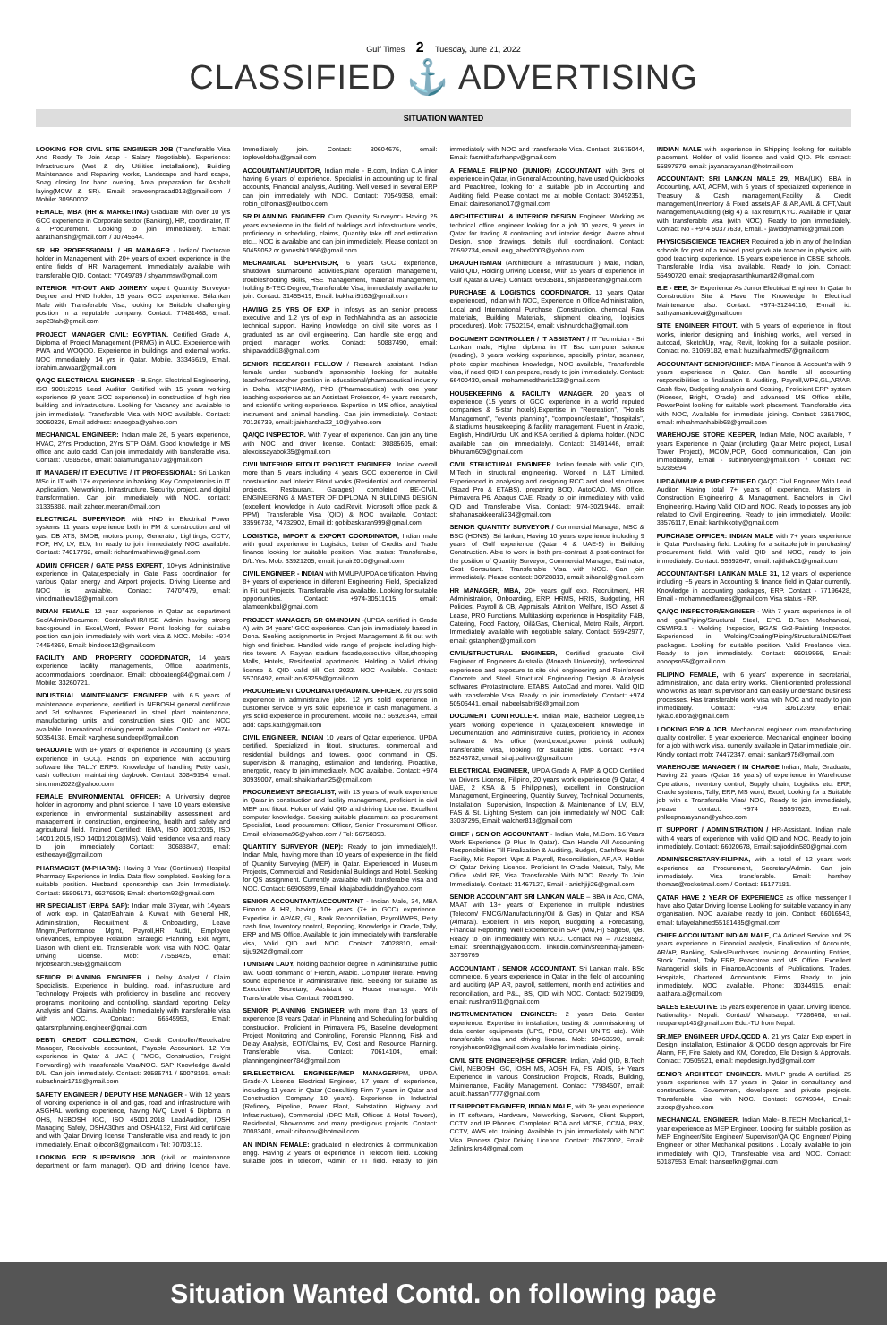Gulf Times 2 Tuesday, June 21, 2022
CLASSIFIED ⚓ ADVERTISING
SITUATION WANTED
LOOKING FOR CIVIL SITE ENGINEER JOB (Transferable Visa And Ready To Join Asap - Salary Negotiable). Experience: Infrastructure (Wet & dry Utilities installations), Building Maintenance and Repairing works, Landscape and hard scape, Snag closing for hand overing, Area preparation for Asphalt laying(MCW & SR). Email: praveenprasad013@gmail.com / Mobile: 30950002.
FEMALE, MBA (HR & MARKETING) Graduate with over 10 yrs GCC experience in Corporate sector (Banking), HR, coordinator, IT & Procurement. Looking to join immediately. Email: aarathianish@gmail.com / 30745544.
SR. HR PROFESSIONAL / HR MANAGER - Indian/ Doctorate holder in Management with 20+ years of expert experience in the entire fields of HR Management. Immediately available with transferable QID. Contact: 77049789 / shyammsw@gmail.com
INTERIOR FIT-OUT AND JOINERY expert Quantity Surveyor-Degree and HND holder, 15 years GCC experience. Srilankan Male with Transferable Visa, looking for Suitable challenging position in a reputable company. Contact: 77481468, email: sep23fah@gmail.com
PROJECT MANAGER CIVIL: EGYPTIAN. Certified Grade A, Diploma of Project Management (PRMG) in AUC. Experience with PWA and WOQOD. Experience in buildings and external works. NOC immediately, 14 yrs in Qatar. Mobile. 33345619, Email. ibrahim.anwaar@gmail.com
QAQC ELECTRICAL ENGINEER - B.Engr. Electrical Engineering, ISO 9001:2015 Lead Auditor Certified with 15 years working experience (9 years GCC experience) in construction of high rise building and infrastructure. Looking for Vacancy and available to join immediately. Transferable Visa with NOC available. Contact: 30060326, Email address: nnaegba@yahoo.com
MECHANICAL ENGINEER: Indian male 26, 5 years experience, HVAC, 2Yrs Production, 2Yrs STP O&M. Good knowledge in MS office and auto cadd. Can join immediately with transferable visa. Contact: 70585266, email: balamurugan1071@gmail.com
IT MANAGER/ IT EXECUTIVE / IT PROFESSIONAL: Sri Lankan MSc in IT with 17+ experience in banking. Key Competencies in IT Application, Networking, Infrastructure, Security, project, and digital transformation. Can join immediately with NOC, contact: 31335388, mail: zaheer.meeran@mail.com
ELECTRICAL SUPERVISOR with HND in Electrical Power systems 11 years experience both in FM & construction and oil gas, DB ATS, SMDB, motors pump, Generator, Lightings, CCTV, FOP, HV, LV, ELV, Im ready to join immediately NOC available. Contact: 74017792, email: richardmushinwa@gmail.com
ADMIN OFFICER / GATE PASS EXPERT, 10+yrs Administrative experience in Qatar,especially in Gate Pass coordination for various Qatar energy and Airport projects. Driving License and NOC is available. Contact: 74707479, email: vinodmathew18@gmail.com
INDIAN FEMALE: 12 year experience in Qatar as department Sec/Admin/Document Controller/HR/HSE Admin having strong background in Excel,Word, Power Point looking for suitable position can join immediately with work visa & NOC. Mobile: +974 74454369, Email: bindoos12@gmail.com
FACILITY AND PROPERTY COORDINATOR, 14 years experience facility managements, Office, apartments, accommodations coordinator. Email: cbboateng84@gmail.com / Mobile: 33260721.
INDUSTRIAL MAINTENANCE ENGINEER with 6.5 years of maintenance experience, certified in NEBOSH general certificate and 3d softwares. Experienced in steel plant maintenance, manufacturing units and construction sites. QID and NOC available. International driving permit available. Contact no: +974-50354138, Email: varghese.sundeep@gmail.com
GRADUATE with 8+ years of experience in Accounting (3 years experience in GCC). Hands on experience with accounting software like TALLY ERP9. Knowledge of handling Petty cash, cash collection, maintaining daybook. Contact: 30849154, email: sinumon2022@yahoo.com
FEMALE ENVIRONMENTAL OFFICER: A University degree holder in agronomy and plant science. I have 10 years extensive experience in environmental sustainability assessment and management in construction, engineering, health and safety and agricultural field. Trained Certified: IEMA, ISO 9001:2015, ISO 14001:2015, ISO 14001:2018(IMS). Valid residence visa and ready to join immediately. Contact: 30688847, email: estheeayo@gmail.com
PHARMACIST (M-PHARM): Having 3 Year (Continues) Hospital Pharmacy Experience in India. Data flow completed. Seeking for a suitable position. Husband sponsorship can Join Immediately. Contact: 55806171, 66276505; Email: shertom92@gmail.com
HR SPECIALIST (ERP& SAP): Indian male 37year, with 14years of work exp. in Qatar/Bahrain & Kuwait with General HR, Administration, Recruitment & Onboarding, Leave Mngmt,Performance Mgmt, Payroll,HR Audit, Employee Grievances, Employee Relation, Strategic Planning, Exit Mgmt, Liason with client etc. Transferable work visa with NOC. Qatar Driving License. Mob: 77558425, email: hrjobsearch1985@gmail.com
SENIOR PLANNING ENGINEER / Delay Analyst / Claim Specialists. Experience in building, road, infrastructure and Technology Projects with proficiency in baseline and recovery programs, monitoring and controlling, standard reporting, Delay Analysis and Claims. Available Immediately with transferable visa with NOC. Contact: 66545953, Email: qatarsrrplanning.engineer@gmail.com
DEBT/ CREDIT COLLECTION, Credit Controller/Receivable Manager, Receivable accountant, Payable Accountant. 12 Yrs experience in Qatar & UAE ( FMCG, Construction, Freight Forwarding) with transferable Visa/NOC. SAP Knowledge &valid D/L. Can join immediately. Contact: 30586741 / 50078191, email: subashnair1718@gmail.com
SAFETY ENGINEER / DEPUTY HSE MANAGER - With 12 years of working experience in oil and gas, road and infrastructure with ASGHAL working experience, having NVQ Level 6 Diploma in OHS, NEBOSH IGC, ISO 45001:2018 LeadAuditor, IOSH Managing Safely, OSHA30hrs and OSHA132, First Aid certificate and with Qatar Driving license Transferable visa and ready to join immediately. Email: ojiboon3@gmail.com / Tel: 70703113.
LOOKING FOR SUPERVISOR JOB (civil or maintenance department or farm manager). QID and driving licence have. Immediately join. Contact: 30604676, email: topleveldoha@gmail.com
ACCOUNTANT/AUDITOR, Indian male - B.com, Indian C.A inter having 6 years of experience. Specialist in accounting up to final accounts, Financial analysis, Auditing. Well versed in several ERP can join immediately with NOC. Contact: 70549358, email: robin_cthomas@outlook.com
SR.PLANNING ENGINEER Cum Quantity Surveyor:- Having 25 years experience in the field of buildings and infrastructure works, proficiency in scheduling, claims, Quantity take off and estimation etc... NOC is available and can join immediately. Please contact on 50459052 or ganeshk1966@gmail.com
MECHANICAL SUPERVISOR, 6 years GCC experience, shutdown &turnaround activities,plant operation management, troubleshooting skills, HSE management, material management, holding B-TEC Degree, Transferable Visa, immediately available to join. Contact: 31455419, Email: bukhari9163@gmail.com
HAVING 2.5 YRS OF EXP in Infosys as an senior process executive and 1.2 yrs of exp in TechMahindra as an associate technical support. Having knowledge on civil site works as I graduated as an civil engineering. Can handle site engg and project manager works. Contact: 50887490, email: shilpavaddi18@gmail.com
SENIOR RESEARCH FELLOW / Research assistant. Indian female under husband's sponsorship looking for suitable teacher/researcher position in educational/pharmaceutical industry in Doha. MS(PHARM), PhD (Pharmaceutics) with one year teaching experience as an Assistant Professor, 4+ years research, and scientific writing experience. Expertise in MS office, analytical instrument and animal handling. Can join immediately. Contact: 70126739, email: jainharsha22_10@yahoo.com
QA/QC INSPECTOR. With 7 year of experience. Can join any time with NOC and driver license. Contact: 30885605, email: alexcissayabok35@gmail.com
CIVIL/INTERIOR FITOUT PROJECT ENGINEER. Indian overall more than 5 years including 4 years GCC experience in Civil construction and Interior Fitout works (Residential and commercial projects, Restaurant, Garages) completed BE-CIVIL ENGINEERING & MASTER OF DIPLOMA IN BUILDING DESIGN (excellent knowledge in Auto cad,Revit, Microsoft office pack & PPM). Transferable Visa (QID) & NOC available. Contact: 33596732, 74732902, Email id: gobibaskaran999@gmail.com
LOGISTICS, IMPORT & EXPORT COORDINATOR, Indian male with good experience in Logistics, Letter of Credits and Trade finance looking for suitable position. Visa status: Transferable, D/L:Yes. Mob: 33921205, email: jcnair2010@gmail.com
CIVIL ENGINEER - INDIAN with MMUP/UPDA certification. Having 8+ years of experience in different Engineering Field, Specialized in Fit out Projects. Transferable visa available. Looking for suitable opportunities. Contact: +974-30511015, email: alameenikbal@gmail.com
PROJECT MANAGER/ SR CM-INDIAN -(UPDA certified in Grade A) with 24 years' GCC experience. Can join immediately based in Doha. Seeking assignments in Project Management & fit out with high end finishes. Handled wide range of projects including high-rise towers, Al Rayyan stadium facade,executive villas,shopping Malls, Hotels, Residential apartments. Holding a Valid driving license & QID valid till Oct 2022. NOC Available. Contact: 55708492, email: arv63259@gmail.com
PROCUREMENT COORDINATOR/ADMIN. OFFICER. 20 yrs solid experience in administrative jobs. 12 yrs solid experience in customer service. 9 yrs solid experience in cash management. 3 yrs solid experience in procurement. Mobile no.: 66926344, Email add: caps.kath@gmail.com
CIVIL ENGINEER, INDIAN 10 years of Qatar experience, UPDA certified. Specialized in fitout, structures, commercial and residential buildings and towers, good command in QS, supervision & managing, estimation and tendering. Proactive, energetic, ready to join immediately. NOC available. Contact: +974 30939007, email: shaikfarhan25@gmail.com
PROCUREMENT SPECIALIST, with 13 years of work experience in Qatar in construction and facility management, proficient in civil MEP and fitout. Holder of Valid QID and driving License. Excellent computer knowledge. Seeking suitable placement as procurement Specialist, Lead procurement Officer, Senior Procurement Officer. Email: elvissema96@yahoo.com / Tel: 66758393.
QUANTITY SURVEYOR (MEP): Ready to join immediately!!. Indian Male, having more than 10 years of experience in the field of Quantity Surveying (MEP) in Qatar. Experienced in Museum Projects, Commercial and Residential Buildings and Hotel. Seeking for QS assignment. Currently available with transferable visa and NOC. Contact: 66905899, Email: khajabadiuddin@yahoo.com
SENIOR ACCOUNTANT/ACCOUNTANT - Indian Male, 34, MBA Finance & HR, having 10+ years (7+ in GCC) experience. Expertise in AP/AR, GL, Bank Reconciliation, Payroll/WPS, Petty cash flow, Inventory control, Reporting, Knowledge in Oracle, Tally, ERP and MS Office. Available to join immediately with transferable visa, Valid QID and NOC. Contact: 74028810, email: siju9242@gmail.com
TUNISIAN LADY, holding bachelor degree in Administrative public law. Good command of French, Arabic. Computer literate. Having sound experience in Administrative field. Seeking for suitable as Executive Secretary, Assistant or House manager. With Transferable visa. Contact: 70081990.
SENIOR PLANNING ENGINEER with more than 13 years of experience (8 years Qatar) in Planning and Scheduling for building construction. Proficient in Primavera P6, Baseline development Project Monitoring and Controlling, Forensic Planning, Risk and Delay Analysis, EOT/Claims, EV, Cost and Resource Planning. Transferable visa. Contact: 70614104, email: planningengineer784@gmail.com
SR.ELECTRICAL ENGINEER/MEP MANAGER/PM, UPDA Grade-A License Electrical Engineer, 17 years of experience, including 11 years in Qatar (Consulting Firm 7 years in Qatar and Construction Company 10 years). Experience in Industrial (Refinery, Pipeline, Power Plant, Substation, Highway and Infrastructure), Commercial (DFC Mall, Offices & Hotel Towers), Residential, Showrooms and many prestigious projects. Contact: 70083401, email: cihanov@hotmail.com
AN INDIAN FEMALE: graduated in electronics & communication engg. Having 2 years of experience in Telecom field. Looking suitable jobs in telecom, Admin or IT field. Ready to join immediately with NOC and transferable Visa. Contact: 31675044, Email: fasmithafarhanpv@gmail.com
A FEMALE FILIPINO (JUNIOR) ACCOUNTANT with 3yrs of experience in Qatar, in General Accounting, have used Quickbooks and Peachtree, looking for a suitable job in Accounting and Auditing field. Please contact me at mobile Contact: 30492351, Email: clairesoriano17@gmail.com
ARCHITECTURAL & INTERIOR DESIGN Engineer. Working as technical office engineer looking for a job 10 years, 9 years in Qatar for trading & contracting and interior design. Aware about Design, shop drawings, details (full coordination). Contact: 70592734, email: eng_abed2003@yahoo.com
DRAUGHTSMAN (Architecture & Infrastructure ) Male, Indian, Valid QID, Holding Driving License, With 15 years of experience in Gulf (Qatar & UAE). Contact: 66935881, shijasbeeran@gmail.com
PURCHASE & LOGISTICS COORDINATOR. 13 years Qatar experienced, Indian with NOC, Experience in Office Administration, Local and International Purchase (Construction, chemical Raw materials, Building Materials, shipment clearing, logistics procedures). Mob: 77502154, email: vishnurdoha@gmail.com
DOCUMENT CONTROLLER / IT ASSISTANT / IT Technician - Sri Lankan male, Higher diploma in IT, Bsc computer science (reading), 3 years working experience, specially printer, scanner, photo copier machines knowledge, NOC available, Transferable visa, if need QID I can prepare, ready to join immediately. Contact: 66400430, email: mohammedtharis123@gmail.com
HOUSEKEEPING & FACILITY MANAGER. 20 years of experience (15 years of GCC experience in a world reputed companies & 5-star hotels).Expertise in "Recreation", "Hotels Management", "events planning", "compound/estate", "hospitals", & stadiums housekeeping & facility management. Fluent in Arabic, English, Hindi/Urdu. UK and KSA certified & diploma holder. (NOC available can join immediately). Contact: 31491446, email: bkhuram609@gmail.com
CIVIL STRUCTURAL ENGINEER. Indian female with valid QID, M.Tech in structural engineering, Worked in L&T Limited. Experienced in analysing and designing RCC and steel structures (Staad Pro & ETABS), preparing BOQ, AutoCAD, MS Office, Primavera P6, Abaqus CAE. Ready to join immediately with valid QID and Transferable Visa. Contact: 974-30219448, email: shahanasakkeerali234@gmail.com
SENIOR QUANTITY SURVEYOR / Commercial Manager, MSC & BSC (HONS): Sri lankan, Having 10 years experience including 9 years of Gulf experience (Qatar 4 & UAE-5) in Building Construction. Able to work in both pre-contract & post-contract for the position of Quantity Surveyor, Commercial Manager, Estimator, Cost Consultant. Transferable Visa with NOC. Can join immediately. Please contact: 30728813, email: sihanal@gmail.com
HR MANAGER, MBA, 20+ years gulf exp. Recruitment, HR Administration, Onboarding, ERP, HRMS, HRIS, Budgeting, HR Policies, Payroll & CB, Appraisals, Attrition, Welfare, ISO, Asset & Lease, PRO Functions. Multitasking experience in Hospitality, F&B, Catering, Food Factory, Oil&Gas, Chemical, Metro Rails, Airport. Immediately available with negotiable salary. Contact: 55942977, email: gstanphen@gmail.com
CIVIL/STRUCTURAL ENGINEER, Certified graduate Civil Engineer of Engineers Australia (Monash University), professional experience and exposure to site civil engineering and Reinforced Concrete and Steel Structural Engineering Design & Analysis softwares (Protastructure, ETABS, AutoCad and more). Valid QID with transferable Visa. Ready to join immediately. Contact: +974 50506441, email: nabeelsabri98@gmail.com
DOCUMENT CONTROLLER. Indian Male, Bachelor Degree,15 years working experience in Qatar,excellent knowledge in Documentation and Administrative duties, proficiency in Aconex software & Ms office (word,excel,power point& outlook) transferable visa, looking for suitable jobs. Contact: +974 55246782, email: siraj.pallivor@gmail.com
ELECTRICAL ENGINEER, UPDA Grade A, PMP & QCD Certified w/ Drivers License, Filipino, 20 years work experience (9 Qatar, 4 UAE, 2 KSA & 5 Philippines), excellent in Construction Management, Engineering, Quantity Survey, Technical Documents, Installation, Supervision, Inspection & Maintenance of LV, ELV, FAS & St. Lighting System, can join immediately w/ NOC. Call: 33037295, Email: walcher813@gmail.com
CHIEF / SENIOR ACCOUNTANT - Indian Male, M.Com. 16 Years Work Experience (9 Plus In Qatar). Can Handle All Accounting Responsibilities Till Finalization & Auditing, Budget, Cashflow, Bank Facility, Mis Report, Wps & Payroll, Reconciliation, AR,AP. Holder Of Qatar Driving Licence. Proficient In Oracle Netsuit, Tally, Ms Office. Valid RP, Visa Transferable With NOC. Ready To Join Immediately. Contact: 31467127, Email - anishjiji26@gmail.com
SENIOR ACCOUNTANT SRI LANKAN MALE – BBA in Acc, CMA, MAAT with 13+ years of Experience in multiple industries (Telecom/ FMCG/Manufacturing/Oil & Gas) in Qatar and KSA (Almarai). Excellent in MIS Report, Budgeting & Forecasting, Financial Reporting. Well Experience in SAP (MM,FI) Sage50, QB. Ready to join immediately with NOC. Contact No – 70258582, Email: sreenthaj@yahoo.com. linkedin.com/in/sreenthaj-jameen-33796769
ACCOUNTANT / SENIOR ACCOUNTANT. Sri Lankan male, BSc commerce, 6 years experience in Qatar in the field of accounting and auditing (AP, AR, payroll, settlement, month end activities and reconciliation, and P&L, BS, QID with NOC. Contact: 50279809, email: nushran911@gmail.com
INSTRUMENTATION ENGINEER: 2 years Data Center experience. Expertise in installation, testing & commissioning of data center equipments (UPS, PDU, CRAH UNITS etc). With transferable visa and driving license. Mob: 50463590, email: ronyjohnson98@gmail.com Available for immediate joining.
CIVIL SITE ENGINEER/HSE OFFICER: Indian, Valid QID, B.Tech Civil, NEBOSH IGC, IOSH MS, AOSH FA, FS, ADIS, 5+ Years Experience in various Construction Projects, Roads, Building, Maintenance, Facility Management. Contact: 77984507, email: aquib.hassan7777@gmail.com
IT SUPPORT ENGINEER, INDIAN MALE, with 3+ year experience in IT software, Hardware, Networking, Servers, Client Support, CCTV and IP Phones. Completed BCA and MCSE, CCNA, PBX, CCTV, AWS etc. training. Available to join immediately with NOC Visa. Process Qatar Driving Licence. Contact: 70672002, Email: Jafinkrs.krs4@gmail.com
INDIAN MALE with experience in Shipping looking for suitable placement. Holder of valid license and valid QID. Pls contact: 55897879, email: jayanarayanan@hotmail.com
ACCOUNTANT: SRI LANKAN MALE 29, MBA(UK), BBA in Accounting, AAT, ACPM, with 6 years of specialized experience in Treasury & Cash management,Facility & Credit management,Inventory & Fixed assets,AP & AR,AML & CFT,Vault Management,Auditing (Big 4) & Tax return,KYC. Available in Qatar with transferable visa (with NOC). Ready to join immediately. Contact No - +974 50377639, Email. - jawiddynamic@gmail.com
PHYSICS/SCIENCE TEACHER Required a job in any of the Indian schools for post of a trained post graduate teacher in physics with good teaching experience. 15 years experience in CBSE schools. Transferable India visa available. Ready to join. Contact: 55490720, email: sreejaprasanthkumar82@gmail.com
B.E - EEE, 3+ Experience As Junior Electrical Engineer In Qatar In Construction Site & Have The Knowledge In Electrical Maintenance also. Contact: +974-31244116, E-mail id: sathyamanicovai@gmail.com
SITE ENGINEER FITOUT. with 5 years of experience in fitout works, interior designing and finishing works, well versed in autocad, SketchUp, vray, Revit, looking for a suitable position. Contact no. 31069182, email: huzaifaahmed57@gmail.com
ACCOUNTANT SENIOR/CHIEF: MBA Finance & Account's with 9 years experience in Qatar. Can handle all accounting responsibilities to finalization & Auditing, Payroll,WPS,GL,AR/AP. Cash flow, Budgeting analysis and Costing, Proficient ERP system (Pioneer, Bright, Oracle) and advanced MS Office skills, PowerPoint looking for suitable work placement. Transferable visa with NOC, Available for immediate joining. Contact: 33517900, email: mhrahmanhabib68@gmail.com
WAREHOUSE STORE KEEPER, Indian Male, NOC available, 7 years Experience in Qatar (including Qatar Metro project, Lusail Tower Project), MCOM,PCP, Good communication, Can join immediately, Email - subinbrycen@gmail.com / Contact No: 50285694.
UPDA/MMUP & PMP CERTIFIED QAQC Civil Engineer With Lead Auditor: Having total 7+ years of experience. Masters in Construction Engineering & Management, Bachelors in Civil Engineering. Having Valid QID and NOC. Ready to posses any job related to Civil Engineering. Ready to join immediately. Mobile: 33576117, Email: karthikkotty@gmail.com
PURCHASE OFFICER: INDIAN MALE with 7+ years experience in Qatar Purchasing field. Looking for a suitable job in purchasing/ procurement field. With valid QID and NOC, ready to join immediately. Contact: 55592647, email: rajithak01@gmail.com
ACCOUNTANT-SRI LANKAN MALE 31, 12 years of experience including +5 years in Accounting & finance field in Qatar currently. Knowledge in accounting packages, ERP. Contact - 77196428, Email - mohammedfarees@gmail.com Visa status - RP.
QA/QC INSPECTOR/ENGINEER - With 7 years experience in oil and gas/Piping/Structural Steel, EPC. B.Tech Mechanical, CSWIP3.1 - Welding Inspector, BGAS Gr2-Painting Inspector. Experienced in Welding/Coating/Piping/Structural/NDE/Test packages. Looking for suitable position. Valid Freelance visa. Ready to join immediately. Contact: 66019966, Email: anoopsn55@gmail.com
FILIPINO FEMALE, with 6 years' experience in secretarial, administration, and data entry works. Client-oriented professional who works as team supervisor and can easily understand business processes. Has transferable work visa with NOC and ready to join immediately. Contact: +974 30612399, email: lyka.c.ebora@gmail.com
LOOKING FOR A JOB. Mechanical engineer cum manufacturing quality controller. 5 year experience. Mechanical engineer looking for a job with work visa, currently available in Qatar immediate join. Kindly contact mob: 74472347, email: sankar975@gmail.com
WAREHOUSE MANAGER / IN CHARGE Indian, Male, Graduate, Having 22 years (Qatar 16 years) of experience in Warehouse Operations, Inventory control, Supply chain, Logistics etc. ERP, Oracle systems, Tally, ERP, MS word, Excel, Looking for a Suitable job with a Transferable Visa/ NOC, Ready to join immediately, please contact. +974 55597626, Email: pnlleepnarayanan@yahoo.com
IT SUPPORT / ADMINISTRATION / HR-Assistant. Indian male with 4 years of experience with valid QID and NOC. Ready to join immediately. Contact: 66020678, Email: sajioddin580@gmail.com
ADMIN/SECRETARY-FILIPINA, with a total of 12 years work experience as Procurement, Secretary/Admin. Can join immediately. Visa transferable. Email: hershey thomas@rocketmail.com / Contact: 55177181.
QATAR HAVE 2 YEAR OF EXPERIENCE as office messenger I have also Qatar Driving license Looking for suitable vacancy in any organisation. NOC available ready to join. Contact: 66016543, email: tufayelahmed55181435@gmail.com
CHIEF ACCOUNTANT INDIAN MALE, CA Articled Service and 25 years experience in Financial analysis, Finalisation of Accounts, AR/AP, Banking, Sales/Purchases Invoicing, Accounting Entries, Stock Control, Tally ERP, Peachtree and MS Office. Excellent Managerial skills in Finance/Accounts of Publications, Trades, Hospitals, Chartered Accountants Firms. Ready to join immediately, NOC available. Phone: 30344915, email: alathara.a@gmail.com
SALES EXECUTIVE 15 years experience in Qatar. Driving licence. Nationality:- Nepali. Contact/ Whatsapp: 77286468, email: neupanep143@gmail.com Edu:-TU from Nepal.
SR.MEP ENGINEER UPDA,QCDD A, 21 yrs Qatar Exp expert in Design, installation, Estimation & QCDD design approvals for Fire Alarm, FF, Fire Safety and KM, Ooredoo, Ele Design & Approvals. Contact: 70505921, email: mepdesign.hyd@gmail.com
SENIOR ARCHITECT ENGINEER. MMUP grade A certified. 25 years experience with 17 years in Qatar in consultancy and constructions. Government, developers and private projects. Transferable visa with NOC. Contact: 66749344, Email: zizosp@yahoo.com
MECHANICAL ENGINEER. Indian Male- B.TECH Mechanical,1+ year experience as MEP Engineer. Looking for suitable position as MEP Engineer/Site Engineer/ Supervisor/QA QC Engineer/ Piping Engineer or other Mechanical positions . Locally available to join immediately with QID, Transferable visa and NOC. Contact: 50187553, Email: thanseefkn@gmail.com
Situation Wanted Contd. on following page